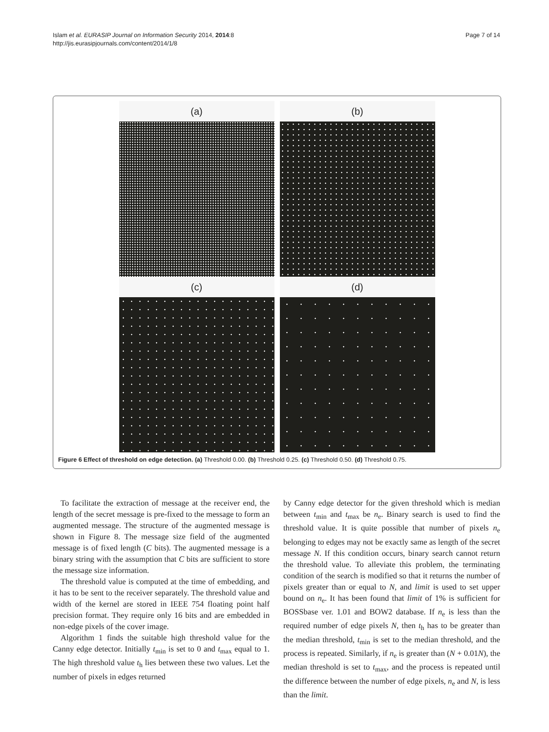Islam et al. EURASIP Journal on Information Security 2014, 2014:8
http://jis.eurasipjournals.com/content/2014/1/8
Page 7 of 14
(a)
(b)
(c)
(d)
Figure 6 Effect of threshold on edge detection. (a) Threshold 0.00. (b) Threshold 0.25. (c) Threshold 0.50. (d) Threshold 0.75.
To facilitate the extraction of message at the receiver end, the length of the secret message is pre-fixed to the message to form an augmented message. The structure of the augmented message is shown in Figure 8. The message size field of the augmented message is of fixed length (C bits). The augmented message is a binary string with the assumption that C bits are sufficient to store the message size information.
The threshold value is computed at the time of embedding, and it has to be sent to the receiver separately. The threshold value and width of the kernel are stored in IEEE 754 floating point half precision format. They require only 16 bits and are embedded in non-edge pixels of the cover image.
Algorithm 1 finds the suitable high threshold value for the Canny edge detector. Initially t<sub>min</sub> is set to 0 and t<sub>max</sub> equal to 1. The high threshold value t<sub>h</sub> lies between these two values. Let the number of pixels in edges returned
by Canny edge detector for the given threshold which is median between t<sub>min</sub> and t<sub>max</sub> be n<sub>e</sub>. Binary search is used to find the threshold value. It is quite possible that number of pixels n<sub>e</sub> belonging to edges may not be exactly same as length of the secret message N. If this condition occurs, binary search cannot return the threshold value. To alleviate this problem, the terminating condition of the search is modified so that it returns the number of pixels greater than or equal to N, and limit is used to set upper bound on n<sub>e</sub>. It has been found that limit of 1% is sufficient for BOSSbase ver. 1.01 and BOW2 database. If n<sub>e</sub> is less than the required number of edge pixels N, then t<sub>h</sub> has to be greater than the median threshold, t<sub>min</sub> is set to the median threshold, and the process is repeated. Similarly, if n<sub>e</sub> is greater than (N + 0.01N), the median threshold is set to t<sub>max</sub>, and the process is repeated until the difference between the number of edge pixels, n<sub>e</sub> and N, is less than the limit.